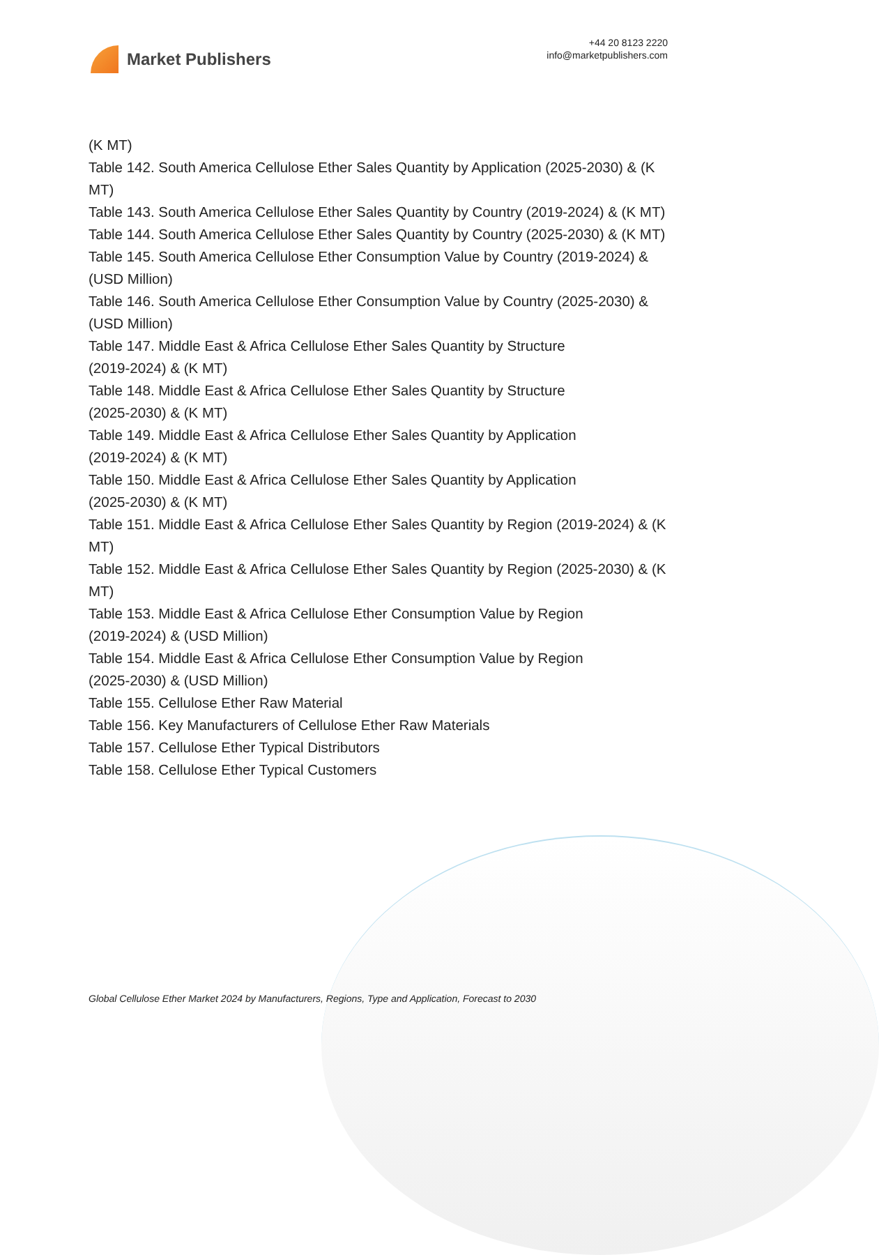Market Publishers
+44 20 8123 2220
info@marketpublishers.com
(K MT)
Table 142. South America Cellulose Ether Sales Quantity by Application (2025-2030) & (K MT)
Table 143. South America Cellulose Ether Sales Quantity by Country (2019-2024) & (K MT)
Table 144. South America Cellulose Ether Sales Quantity by Country (2025-2030) & (K MT)
Table 145. South America Cellulose Ether Consumption Value by Country (2019-2024) & (USD Million)
Table 146. South America Cellulose Ether Consumption Value by Country (2025-2030) & (USD Million)
Table 147. Middle East & Africa Cellulose Ether Sales Quantity by Structure
(2019-2024) & (K MT)
Table 148. Middle East & Africa Cellulose Ether Sales Quantity by Structure
(2025-2030) & (K MT)
Table 149. Middle East & Africa Cellulose Ether Sales Quantity by Application
(2019-2024) & (K MT)
Table 150. Middle East & Africa Cellulose Ether Sales Quantity by Application
(2025-2030) & (K MT)
Table 151. Middle East & Africa Cellulose Ether Sales Quantity by Region (2019-2024) & (K MT)
Table 152. Middle East & Africa Cellulose Ether Sales Quantity by Region (2025-2030) & (K MT)
Table 153. Middle East & Africa Cellulose Ether Consumption Value by Region
(2019-2024) & (USD Million)
Table 154. Middle East & Africa Cellulose Ether Consumption Value by Region
(2025-2030) & (USD Million)
Table 155. Cellulose Ether Raw Material
Table 156. Key Manufacturers of Cellulose Ether Raw Materials
Table 157. Cellulose Ether Typical Distributors
Table 158. Cellulose Ether Typical Customers
Global Cellulose Ether Market 2024 by Manufacturers, Regions, Type and Application, Forecast to 2030